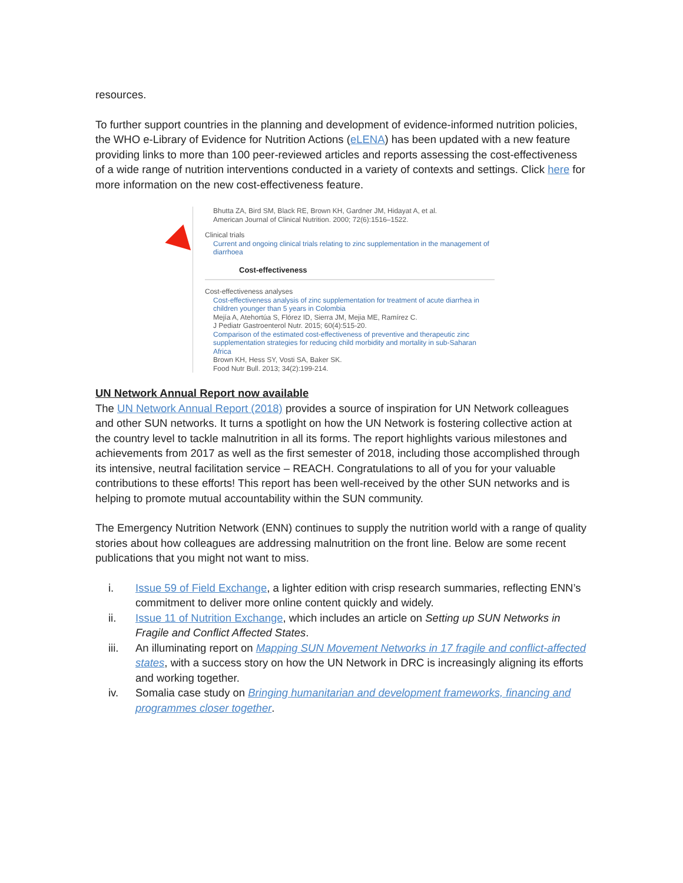resources.
To further support countries in the planning and development of evidence-informed nutrition policies, the WHO e-Library of Evidence for Nutrition Actions (eLENA) has been updated with a new feature providing links to more than 100 peer-reviewed articles and reports assessing the cost-effectiveness of a wide range of nutrition interventions conducted in a variety of contexts and settings. Click here for more information on the new cost-effectiveness feature.
Bhutta ZA, Bird SM, Black RE, Brown KH, Gardner JM, Hidayat A, et al.
American Journal of Clinical Nutrition. 2000; 72(6):1516–1522.
Clinical trials
Current and ongoing clinical trials relating to zinc supplementation in the management of diarrhoea
Cost-effectiveness
Cost-effectiveness analyses
Cost-effectiveness analysis of zinc supplementation for treatment of acute diarrhea in children younger than 5 years in Colombia
Mejía A, Atehortúa S, Flórez ID, Sierra JM, Mejia ME, Ramírez C.
J Pediatr Gastroenterol Nutr. 2015; 60(4):515-20.
Comparison of the estimated cost-effectiveness of preventive and therapeutic zinc supplementation strategies for reducing child morbidity and mortality in sub-Saharan Africa
Brown KH, Hess SY, Vosti SA, Baker SK.
Food Nutr Bull. 2013; 34(2):199-214.
UN Network Annual Report now available
The UN Network Annual Report (2018) provides a source of inspiration for UN Network colleagues and other SUN networks. It turns a spotlight on how the UN Network is fostering collective action at the country level to tackle malnutrition in all its forms. The report highlights various milestones and achievements from 2017 as well as the first semester of 2018, including those accomplished through its intensive, neutral facilitation service – REACH. Congratulations to all of you for your valuable contributions to these efforts! This report has been well-received by the other SUN networks and is helping to promote mutual accountability within the SUN community.
The Emergency Nutrition Network (ENN) continues to supply the nutrition world with a range of quality stories about how colleagues are addressing malnutrition on the front line. Below are some recent publications that you might not want to miss.
i. Issue 59 of Field Exchange, a lighter edition with crisp research summaries, reflecting ENN’s commitment to deliver more online content quickly and widely.
ii. Issue 11 of Nutrition Exchange, which includes an article on Setting up SUN Networks in Fragile and Conflict Affected States.
iii. An illuminating report on Mapping SUN Movement Networks in 17 fragile and conflict-affected states, with a success story on how the UN Network in DRC is increasingly aligning its efforts and working together.
iv. Somalia case study on Bringing humanitarian and development frameworks, financing and programmes closer together.